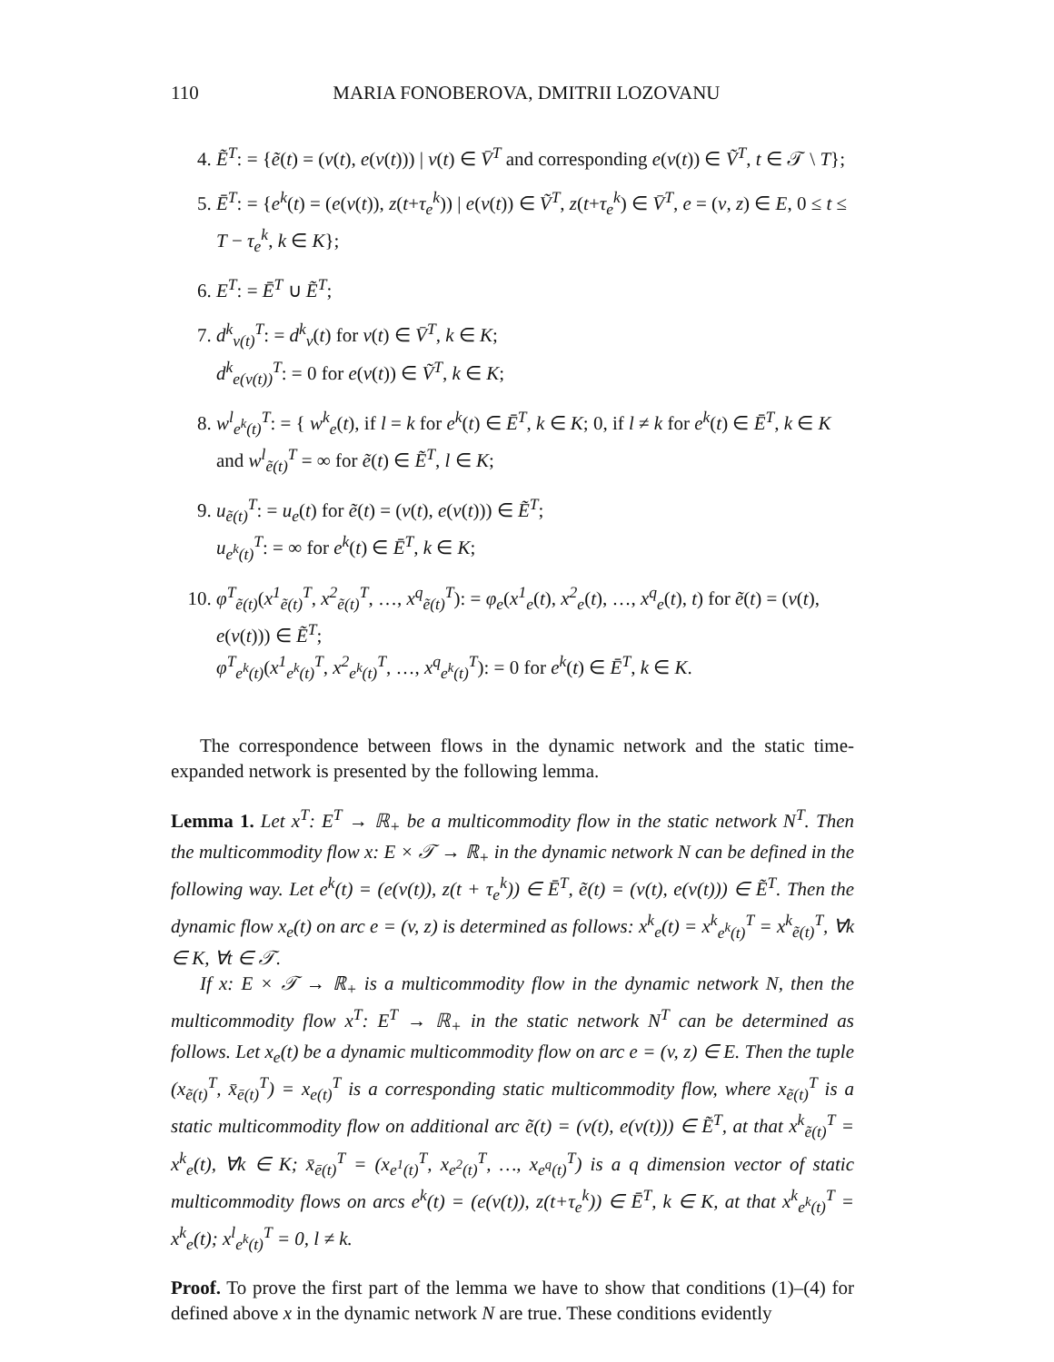110 MARIA FONOBEROVA, DMITRII LOZOVANU
4. Ẽ<sup>T</sup>: = {ẽ(t) = (v(t), e(v(t))) | v(t) ∈ V̄<sup>T</sup> and corresponding e(v(t)) ∈ Ṽ<sup>T</sup>, t ∈ 𝒯 \ T};
5. Ē<sup>T</sup>: = {e<sup>k</sup>(t) = (e(v(t)), z(t+τ<sub>e</sub><sup>k</sup>)) | e(v(t)) ∈ Ṽ<sup>T</sup>, z(t+τ<sub>e</sub><sup>k</sup>) ∈ V̄<sup>T</sup>, e = (v, z) ∈ E, 0 ≤ t ≤ T − τ<sub>e</sub><sup>k</sup>, k ∈ K};
6. E<sup>T</sup>: = Ē<sup>T</sup> ∪ Ẽ<sup>T</sup>;
7. d<sup>k</sup><sub>v(t)</sub><sup>T</sup>: = d<sup>k</sup><sub>v</sub>(t) for v(t) ∈ V̄<sup>T</sup>, k ∈ K;
d<sup>k</sup><sub>e(v(t))</sub><sup>T</sup>: = 0 for e(v(t)) ∈ Ṽ<sup>T</sup>, k ∈ K;
8. w<sup>l</sup><sub>e<sup>k</sup>(t)</sub><sup>T</sup>: = { w<sup>k</sup><sub>e</sub>(t), if l = k for e<sup>k</sup>(t) ∈ Ē<sup>T</sup>, k ∈ K; 0, if l ≠ k for e<sup>k</sup>(t) ∈ Ē<sup>T</sup>, k ∈ K
and w<sup>l</sup><sub>ẽ(t)</sub><sup>T</sup> = ∞ for ẽ(t) ∈ Ẽ<sup>T</sup>, l ∈ K;
9. u<sub>ẽ(t)</sub><sup>T</sup>: = u<sub>e</sub>(t) for ẽ(t) = (v(t), e(v(t))) ∈ Ẽ<sup>T</sup>;
u<sub>e<sup>k</sup>(t)</sub><sup>T</sup>: = ∞ for e<sup>k</sup>(t) ∈ Ē<sup>T</sup>, k ∈ K;
10. φ<sup>T</sup><sub>ẽ(t)</sub>(x<sup>1</sup><sub>ẽ(t)</sub><sup>T</sup>, x<sup>2</sup><sub>ẽ(t)</sub><sup>T</sup>, …, x<sup>q</sup><sub>ẽ(t)</sub><sup>T</sup>): = φ<sub>e</sub>(x<sup>1</sup><sub>e</sub>(t), x<sup>2</sup><sub>e</sub>(t), …, x<sup>q</sup><sub>e</sub>(t), t) for ẽ(t) = (v(t), e(v(t))) ∈ Ẽ<sup>T</sup>;
φ<sup>T</sup><sub>e<sup>k</sup>(t)</sub>(x<sup>1</sup><sub>e<sup>k</sup>(t)</sub><sup>T</sup>, x<sup>2</sup><sub>e<sup>k</sup>(t)</sub><sup>T</sup>, …, x<sup>q</sup><sub>e<sup>k</sup>(t)</sub><sup>T</sup>): = 0 for e<sup>k</sup>(t) ∈ Ē<sup>T</sup>, k ∈ K.
The correspondence between flows in the dynamic network and the static time-expanded network is presented by the following lemma.
Lemma 1. Let x<sup>T</sup>: E<sup>T</sup> → ℝ<sub>+</sub> be a multicommodity flow in the static network N<sup>T</sup>. Then the multicommodity flow x: E × 𝒯 → ℝ<sub>+</sub> in the dynamic network N can be defined in the following way. Let e<sup>k</sup>(t) = (e(v(t)), z(t + τ<sub>e</sub><sup>k</sup>)) ∈ Ē<sup>T</sup>, ẽ(t) = (v(t), e(v(t))) ∈ Ẽ<sup>T</sup>. Then the dynamic flow x<sub>e</sub>(t) on arc e = (v, z) is determined as follows: x<sup>k</sup><sub>e</sub>(t) = x<sup>k</sup><sub>e<sup>k</sup>(t)</sub><sup>T</sup> = x<sup>k</sup><sub>ẽ(t)</sub><sup>T</sup>, ∀k ∈ K, ∀t ∈ 𝒯.
If x: E × 𝒯 → ℝ<sub>+</sub> is a multicommodity flow in the dynamic network N, then the multicommodity flow x<sup>T</sup>: E<sup>T</sup> → ℝ<sub>+</sub> in the static network N<sup>T</sup> can be determined as follows. Let x<sub>e</sub>(t) be a dynamic multicommodity flow on arc e = (v, z) ∈ E. Then the tuple (x<sub>ẽ(t)</sub><sup>T</sup>, x̄<sub>ē(t)</sub><sup>T</sup>) = x<sub>e(t)</sub><sup>T</sup> is a corresponding static multicommodity flow, where x<sub>ẽ(t)</sub><sup>T</sup> is a static multicommodity flow on additional arc ẽ(t) = (v(t), e(v(t))) ∈ Ẽ<sup>T</sup>, at that x<sup>k</sup><sub>ẽ(t)</sub><sup>T</sup> = x<sup>k</sup><sub>e</sub>(t), ∀k ∈ K; x̄<sub>ē(t)</sub><sup>T</sup> = (x<sub>e<sup>1</sup>(t)</sub><sup>T</sup>, x<sub>e<sup>2</sup>(t)</sub><sup>T</sup>, …, x<sub>e<sup>q</sup>(t)</sub><sup>T</sup>) is a q dimension vector of static multicommodity flows on arcs e<sup>k</sup>(t) = (e(v(t)), z(t+τ<sub>e</sub><sup>k</sup>)) ∈ Ē<sup>T</sup>, k ∈ K, at that x<sup>k</sup><sub>e<sup>k</sup>(t)</sub><sup>T</sup> = x<sup>k</sup><sub>e</sub>(t); x<sup>l</sup><sub>e<sup>k</sup>(t)</sub><sup>T</sup> = 0, l ≠ k.
Proof. To prove the first part of the lemma we have to show that conditions (1)–(4) for defined above x in the dynamic network N are true. These conditions evidently